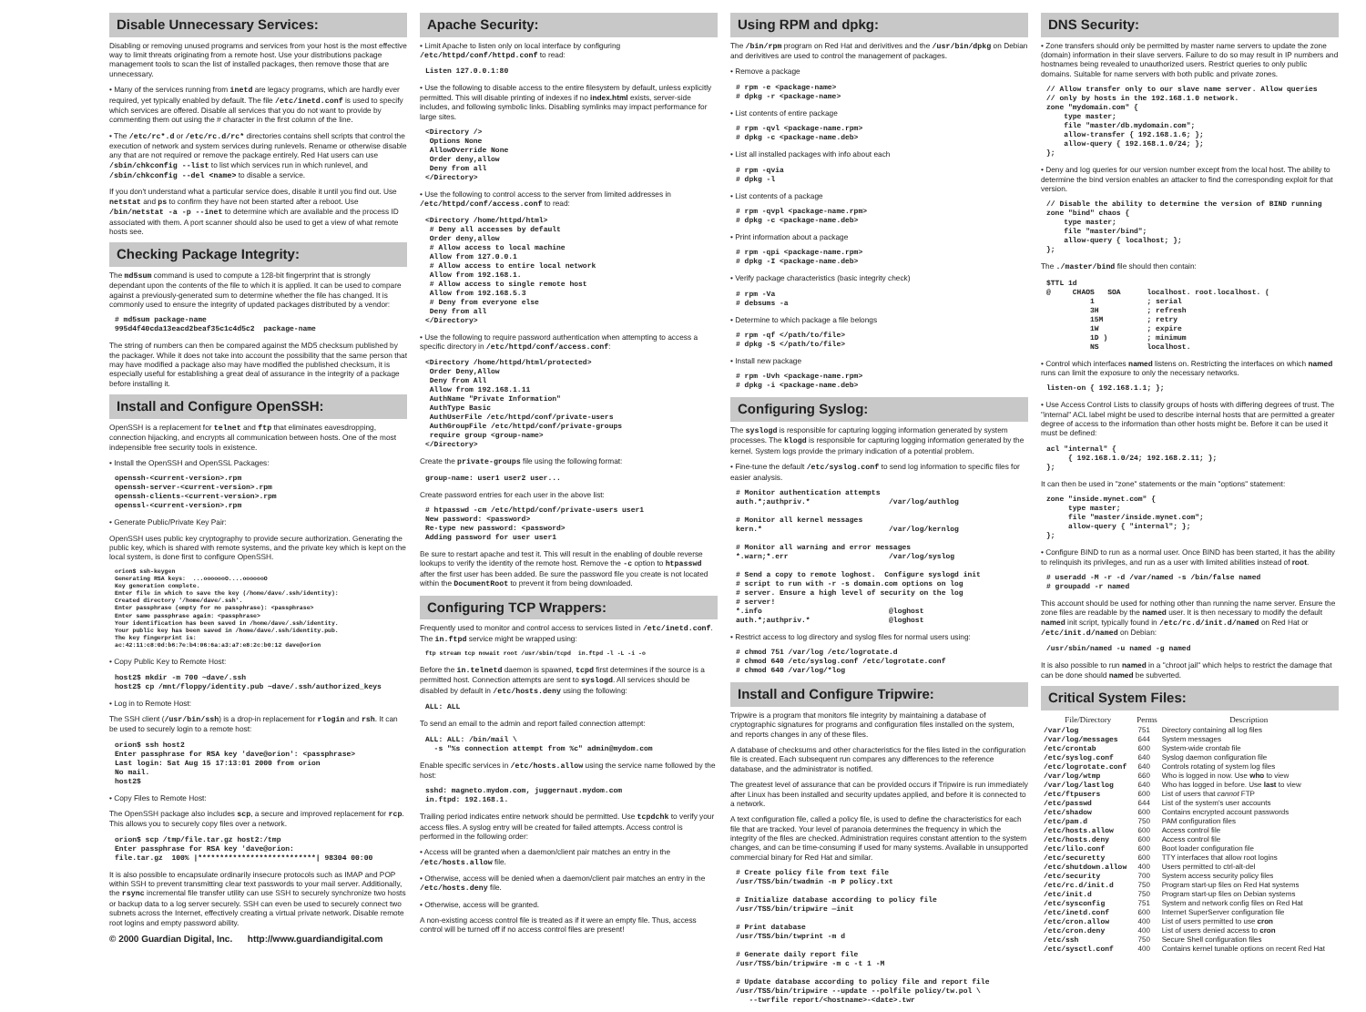Disable Unnecessary Services:
Disabling or removing unused programs and services from your host is the most effective way to limit threats originating from a remote host. Use your distributions package management tools to scan the list of installed packages, then remove those that are unnecessary.
• Many of the services running from inetd are legacy programs, which are hardly ever required, yet typically enabled by default. The file /etc/inetd.conf is used to specify which services are offered. Disable all services that you do not want to provide by commenting them out using the # character in the first column of the line.
• The /etc/rc*.d or /etc/rc.d/rc* directories contains shell scripts that control the execution of network and system services during runlevels. Rename or otherwise disable any that are not required or remove the package entirely. Red Hat users can use /sbin/chkconfig --list to list which services run in which runlevel, and /sbin/chkconfig --del <name> to disable a service.
If you don't understand what a particular service does, disable it until you find out. Use netstat and ps to confirm they have not been started after a reboot. Use /bin/netstat -a -p --inet to determine which are available and the process ID associated with them. A port scanner should also be used to get a view of what remote hosts see.
Checking Package Integrity:
The md5sum command is used to compute a 128-bit fingerprint that is strongly dependant upon the contents of the file to which it is applied. It can be used to compare against a previously-generated sum to determine whether the file has changed. It is commonly used to ensure the integrity of updated packages distributed by a vendor:
# md5sum package-name
995d4f40cda13eacd2beaf35c1c4d5c2  package-name
The string of numbers can then be compared against the MD5 checksum published by the packager. While it does not take into account the possibility that the same person that may have modified a package also may have modified the published checksum, it is especially useful for establishing a great deal of assurance in the integrity of a package before installing it.
Install and Configure OpenSSH:
OpenSSH is a replacement for telnet and ftp that eliminates eavesdropping, connection hijacking, and encrypts all communication between hosts. One of the most indepensible free security tools in existence.
• Install the OpenSSH and OpenSSL Packages:
openssh-<current-version>.rpm
openssh-server-<current-version>.rpm
openssh-clients-<current-version>.rpm
openssl-<current-version>.rpm
• Generate Public/Private Key Pair:
OpenSSH uses public key cryptography to provide secure authorization. Generating the public key, which is shared with remote systems, and the private key which is kept on the local system, is done first to configure OpenSSH.
orion$ ssh-keygen
Generating RSA keys:  ...ooooooO....ooooooO
Key generation complete.
Enter file in which to save the key (/home/dave/.ssh/identity):
Created directory '/home/dave/.ssh'.
Enter passphrase (empty for no passphrase): <passphrase>
Enter same passphrase again: <passphrase>
Your identification has been saved in /home/dave/.ssh/identity.
Your public key has been saved in /home/dave/.ssh/identity.pub.
The key fingerprint is:
ac:42:11:c8:0d:b6:7e:b4:06:6a:a3:a7:e8:2c:b0:12 dave@orion
• Copy Public Key to Remote Host:
host2$ mkdir -m 700 ~dave/.ssh
host2$ cp /mnt/floppy/identity.pub ~dave/.ssh/authorized_keys
• Log in to Remote Host:
The SSH client (/usr/bin/ssh) is a drop-in replacement for rlogin and rsh. It can be used to securely login to a remote host:
orion$ ssh host2
Enter passphrase for RSA key 'dave@orion': <passphrase>
Last login: Sat Aug 15 17:13:01 2000 from orion
No mail.
host2$
• Copy Files to Remote Host:
The OpenSSH package also includes scp, a secure and improved replacement for rcp. This allows you to securely copy files over a network.
orion$ scp /tmp/file.tar.gz host2:/tmp
Enter passphrase for RSA key 'dave@orion:
file.tar.gz  100% |***************************| 98304 00:00
It is also possible to encapsulate ordinarily insecure protocols such as IMAP and POP within SSH to prevent transmitting clear text passwords to your mail server. Additionally, the rsync incremental file transfer utility can use SSH to securely synchronize two hosts or backup data to a log server securely. SSH can even be used to securely connect two subnets across the Internet, effectively creating a virtual private network. Disable remote root logins and empty password ability.
© 2000 Guardian Digital, Inc. http://www.guardiandigital.com
Apache Security:
• Limit Apache to listen only on local interface by configuring /etc/httpd/conf/httpd.conf to read:
Listen 127.0.0.1:80
• Use the following to disable access to the entire filesystem by default, unless explicitly permitted. This will disable printing of indexes if no index.html exists, server-side includes, and following symbolic links. Disabling symlinks may impact performance for large sites.
<Directory />
 Options None
 AllowOverride None
 Order deny,allow
 Deny from all
</Directory>
• Use the following to control access to the server from limited addresses in /etc/httpd/conf/access.conf to read:
<Directory /home/httpd/html>
 # Deny all accesses by default
 Order deny,allow
 # Allow access to local machine
 Allow from 127.0.0.1
 # Allow access to entire local network
 Allow from 192.168.1.
 # Allow access to single remote host
 Allow from 192.168.5.3
 # Deny from everyone else
 Deny from all
</Directory>
• Use the following to require password authentication when attempting to access a specific directory in /etc/httpd/conf/access.conf:
<Directory /home/httpd/html/protected>
 Order Deny,Allow
 Deny from All
 Allow from 192.168.1.11
 AuthName "Private Information"
 AuthType Basic
 AuthUserFile /etc/httpd/conf/private-users
 AuthGroupFile /etc/httpd/conf/private-groups
 require group <group-name>
</Directory>
Create the private-groups file using the following format:
group-name: user1 user2 user...
Create password entries for each user in the above list:
# htpasswd -cm /etc/httpd/conf/private-users user1
New password: <password>
Re-type new password: <password>
Adding password for user user1
Be sure to restart apache and test it. This will result in the enabling of double reverse lookups to verify the identity of the remote host. Remove the -c option to htpasswd after the first user has been added. Be sure the password file you create is not located within the DocumentRoot to prevent it from being downloaded.
Configuring TCP Wrappers:
Frequently used to monitor and control access to services listed in /etc/inetd.conf. The in.ftpd service might be wrapped using:
ftp stream tcp nowait root /usr/sbin/tcpd  in.ftpd -l -L -i -o
Before the in.telnetd daemon is spawned, tcpd first determines if the source is a permitted host. Connection attempts are sent to syslogd. All services should be disabled by default in /etc/hosts.deny using the following:
ALL: ALL
To send an email to the admin and report failed connection attempt:
ALL: ALL: /bin/mail \
  -s "%s connection attempt from %c" admin@mydom.com
Enable specific services in /etc/hosts.allow using the service name followed by the host:
sshd: magneto.mydom.com, juggernaut.mydom.com
in.ftpd: 192.168.1.
Trailing period indicates entire network should be permitted. Use tcpdchk to verify your access files. A syslog entry will be created for failed attempts. Access control is performed in the following order:
• Access will be granted when a daemon/client pair matches an entry in the /etc/hosts.allow file.
• Otherwise, access will be denied when a daemon/client pair matches an entry in the /etc/hosts.deny file.
• Otherwise, access will be granted.
A non-existing access control file is treated as if it were an empty file. Thus, access control will be turned off if no access control files are present!
Using RPM and dpkg:
The /bin/rpm program on Red Hat and derivitives and the /usr/bin/dpkg on Debian and derivitives are used to control the management of packages.
• Remove a package
# rpm -e <package-name>
# dpkg -r <package-name>
• List contents of entire package
# rpm -qvl <package-name.rpm>
# dpkg -c <package-name.deb>
• List all installed packages with info about each
# rpm -qvia
# dpkg -l
• List contents of a package
# rpm -qvpl <package-name.rpm>
# dpkg -c <package-name.deb>
• Print information about a package
# rpm -qpi <package-name.rpm>
# dpkg -I <package-name.deb>
• Verify package characteristics (basic integrity check)
# rpm -Va
# debsums -a
• Determine to which package a file belongs
# rpm -qf </path/to/file>
# dpkg -S </path/to/file>
• Install new package
# rpm -Uvh <package-name.rpm>
# dpkg -i <package-name.deb>
Configuring Syslog:
The syslogd is responsible for capturing logging information generated by system processes. The klogd is responsible for capturing logging information generated by the kernel. System logs provide the primary indication of a potential problem.
• Fine-tune the default /etc/syslog.conf to send log information to specific files for easier analysis.
# Monitor authentication attempts
auth.*;authpriv.*                  /var/log/authlog

# Monitor all kernel messages
kern.*                             /var/log/kernlog

# Monitor all warning and error messages
*.warn;*.err                       /var/log/syslog

# Send a copy to remote loghost.  Configure syslogd init
# script to run with -r -s domain.com options on log
# server. Ensure a high level of security on the log
# server!
*.info                             @loghost
auth.*;authpriv.*                  @loghost
• Restrict access to log directory and syslog files for normal users using:
# chmod 751 /var/log /etc/logrotate.d
# chmod 640 /etc/syslog.conf /etc/logrotate.conf
# chmod 640 /var/log/*log
Install and Configure Tripwire:
Tripwire is a program that monitors file integrity by maintaining a database of cryptographic signatures for programs and configuration files installed on the system, and reports changes in any of these files.
A database of checksums and other characteristics for the files listed in the configuration file is created. Each subsequent run compares any differences to the reference database, and the administrator is notified.
The greatest level of assurance that can be provided occurs if Tripwire is run immediately after Linux has been installed and security updates applied, and before it is connected to a network.
A text configuration file, called a policy file, is used to define the characteristics for each file that are tracked. Your level of paranoia determines the frequency in which the integrity of the files are checked. Administration requires constant attention to the system changes, and can be time-consuming if used for many systems. Available in unsupported commercial binary for Red Hat and similar.
# Create policy file from text file
/usr/TSS/bin/twadmin -m P policy.txt

# Initialize database according to policy file
/usr/TSS/bin/tripwire —init

# Print database
/usr/TSS/bin/twprint -m d

# Generate daily report file
/usr/TSS/bin/tripwire -m c -t 1 -M

# Update database according to policy file and report file
/usr/TSS/bin/tripwire --update --polfile policy/tw.pol \
   --twrfile report/<hostname>-<date>.twr
DNS Security:
• Zone transfers should only be permitted by master name servers to update the zone (domain) information in their slave servers. Failure to do so may result in IP numbers and hostnames being revealed to unauthorized users. Restrict queries to only public domains. Suitable for name servers with both public and private zones.
// Allow transfer only to our slave name server. Allow queries
// only by hosts in the 192.168.1.0 network.
zone "mydomain.com" {
    type master;
    file "master/db.mydomain.com";
    allow-transfer { 192.168.1.6; };
    allow-query { 192.168.1.0/24; };
};
• Deny and log queries for our version number except from the local host. The ability to determine the bind version enables an attacker to find the corresponding exploit for that version.
// Disable the ability to determine the version of BIND running
zone "bind" chaos {
    type master;
    file "master/bind";
    allow-query { localhost; };
};
The ./master/bind file should then contain:
$TTL 1d
@     CHAOS   SOA      localhost. root.localhost. (
          1            ; serial
          3H           ; refresh
          15M          ; retry
          1W           ; expire
          1D )         ; minimum
          NS           localhost.
• Control which interfaces named listens on. Restricting the interfaces on which named runs can limit the exposure to only the necessary networks.
listen-on { 192.168.1.1; };
• Use Access Control Lists to classify groups of hosts with differing degrees of trust. The "internal" ACL label might be used to describe internal hosts that are permitted a greater degree of access to the information than other hosts might be. Before it can be used it must be defined:
acl "internal" {
     { 192.168.1.0/24; 192.168.2.11; };
};
It can then be used in "zone" statements or the main "options" statement:
zone "inside.mynet.com" {
     type master;
     file "master/inside.mynet.com";
     allow-query { "internal"; };
};
• Configure BIND to run as a normal user. Once BIND has been started, it has the ability to relinquish its privileges, and run as a user with limited abilities instead of root.
# useradd -M -r -d /var/named -s /bin/false named
# groupadd -r named
This account should be used for nothing other than running the name server. Ensure the zone files are readable by the named user. It is then necessary to modify the default named init script, typically found in /etc/rc.d/init.d/named on Red Hat or /etc/init.d/named on Debian:
/usr/sbin/named -u named -g named
It is also possible to run named in a "chroot jail" which helps to restrict the damage that can be done should named be subverted.
Critical System Files:
| File/Directory | Perms | Description |
| --- | --- | --- |
| /var/log | 751 | Directory containing all log files |
| /var/log/messages | 644 | System messages |
| /etc/crontab | 600 | System-wide crontab file |
| /etc/syslog.conf | 640 | Syslog daemon configuration file |
| /etc/logrotate.conf | 640 | Controls rotating of system log files |
| /var/log/wtmp | 660 | Who is logged in now. Use who to view |
| /var/log/lastlog | 640 | Who has logged in before. Use last to view |
| /etc/ftpusers | 600 | List of users that cannot FTP |
| /etc/passwd | 644 | List of the system's user accounts |
| /etc/shadow | 600 | Contains encrypted account passwords |
| /etc/pam.d | 750 | PAM configuration files |
| /etc/hosts.allow | 600 | Access control file |
| /etc/hosts.deny | 600 | Access control file |
| /etc/lilo.conf | 600 | Boot loader configuration file |
| /etc/securetty | 600 | TTY interfaces that allow root logins |
| /etc/shutdown.allow | 400 | Users permitted to ctrl-alt-del |
| /etc/security | 700 | System access security policy files |
| /etc/rc.d/init.d | 750 | Program start-up files on Red Hat systems |
| /etc/init.d | 750 | Program start-up files on Debian systems |
| /etc/sysconfig | 751 | System and network config files on Red Hat |
| /etc/inetd.conf | 600 | Internet SuperServer configuration file |
| /etc/cron.allow | 400 | List of users permitted to use cron |
| /etc/cron.deny | 400 | List of users denied access to cron |
| /etc/ssh | 750 | Secure Shell configuration files |
| /etc/sysctl.conf | 400 | Contains kernel tunable options on recent Red Hat |